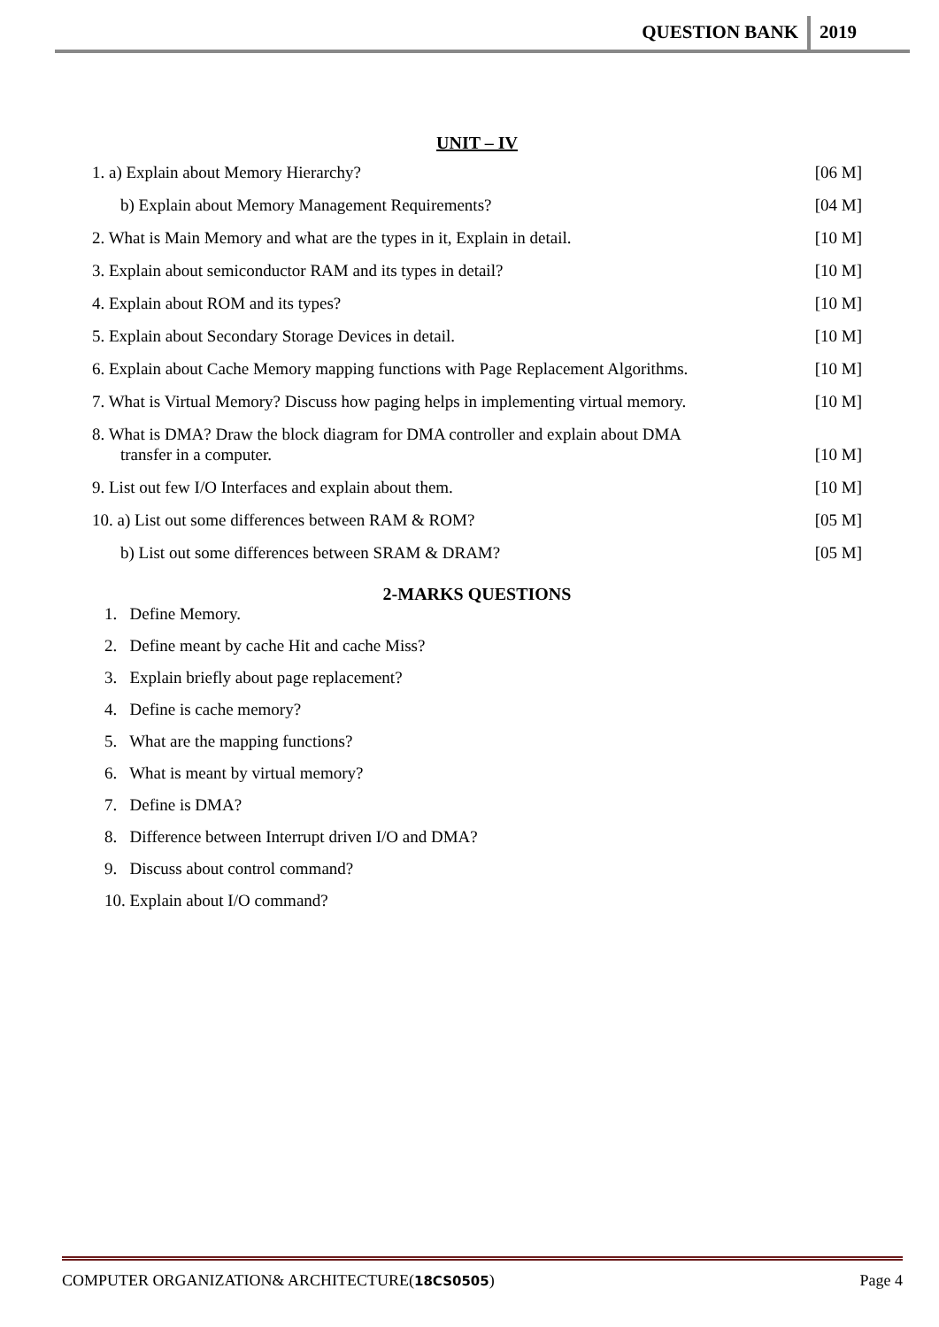QUESTION BANK 2019
UNIT – IV
1. a) Explain about Memory Hierarchy? [06 M]
b) Explain about Memory Management Requirements? [04 M]
2. What is Main Memory and what are the types in it, Explain in detail. [10 M]
3. Explain about semiconductor RAM and its types in detail? [10 M]
4. Explain about ROM and its types? [10 M]
5. Explain about Secondary Storage Devices in detail. [10 M]
6. Explain about Cache Memory mapping functions with Page Replacement Algorithms. [10 M]
7. What is Virtual Memory? Discuss how paging helps in implementing virtual memory. [10 M]
8. What is DMA? Draw the block diagram for DMA controller and explain about DMA
transfer in a computer. [10 M]
9. List out few I/O Interfaces and explain about them. [10 M]
10. a) List out some differences between RAM & ROM? [05 M]
b) List out some differences between SRAM & DRAM? [05 M]
2-MARKS QUESTIONS
1. Define Memory.
2. Define meant by cache Hit and cache Miss?
3. Explain briefly about page replacement?
4. Define is cache memory?
5. What are the mapping functions?
6. What is meant by virtual memory?
7. Define is DMA?
8. Difference between Interrupt driven I/O and DMA?
9. Discuss about control command?
10. Explain about I/O command?
COMPUTER ORGANIZATION& ARCHITECTURE(18CS0505) Page 4